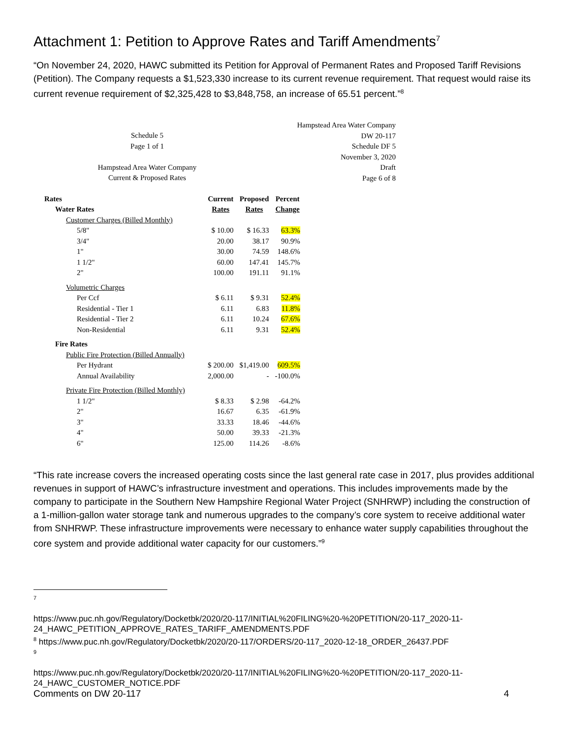Attachment 1: Petition to Approve Rates and Tariff Amendments<sup>7</sup>
“On November 24, 2020, HAWC submitted its Petition for Approval of Permanent Rates and Proposed Tariff Revisions (Petition). The Company requests a $1,523,330 increase to its current revenue requirement. That request would raise its current revenue requirement of $2,325,428 to $3,848,758, an increase of 65.51 percent.”<sup>8</sup>
Schedule 5
Page 1 of 1
Hampstead Area Water Company
Current & Proposed Rates
Hampstead Area Water Company
DW 20-117
Schedule DF 5
November 3, 2020
Draft
Page 6 of 8
| Rates | Current | Proposed | Percent |
| --- | --- | --- | --- |
| Water Rates | Rates | Rates | Change |
| Customer Charges (Billed Monthly) | | | |
| 5/8" | $ 10.00 | $ 16.33 | 63.3% |
| 3/4" | 20.00 | 38.17 | 90.9% |
| 1" | 30.00 | 74.59 | 148.6% |
| 1 1/2" | 60.00 | 147.41 | 145.7% |
| 2" | 100.00 | 191.11 | 91.1% |
| Volumetric Charges | | | |
| Per Ccf | $ 6.11 | $ 9.31 | 52.4% |
| Residential - Tier 1 | 6.11 | 6.83 | 11.8% |
| Residential - Tier 2 | 6.11 | 10.24 | 67.6% |
| Non-Residential | 6.11 | 9.31 | 52.4% |
| Fire Rates | | | |
| Public Fire Protection (Billed Annually) | | | |
| Per Hydrant | $ 200.00 | $1,419.00 | 609.5% |
| Annual Availability | 2,000.00 | - | -100.0% |
| Private Fire Protection (Billed Monthly) | | | |
| 1 1/2" | $ 8.33 | $ 2.98 | -64.2% |
| 2" | 16.67 | 6.35 | -61.9% |
| 3" | 33.33 | 18.46 | -44.6% |
| 4" | 50.00 | 39.33 | -21.3% |
| 6" | 125.00 | 114.26 | -8.6% |
“This rate increase covers the increased operating costs since the last general rate case in 2017, plus provides additional revenues in support of HAWC’s infrastructure investment and operations. This includes improvements made by the company to participate in the Southern New Hampshire Regional Water Project (SNHRWP) including the construction of a 1-million-gallon water storage tank and numerous upgrades to the company’s core system to receive additional water from SNHRWP. These infrastructure improvements were necessary to enhance water supply capabilities throughout the core system and provide additional water capacity for our customers.”<sup>9</sup>
7
https://www.puc.nh.gov/Regulatory/Docketbk/2020/20-117/INITIAL%20FILING%20-%20PETITION/20-117_2020-11-24_HAWC_PETITION_APPROVE_RATES_TARIFF_AMENDMENTS.PDF
<sup>8</sup> https://www.puc.nh.gov/Regulatory/Docketbk/2020/20-117/ORDERS/20-117_2020-12-18_ORDER_26437.PDF
9
https://www.puc.nh.gov/Regulatory/Docketbk/2020/20-117/INITIAL%20FILING%20-%20PETITION/20-117_2020-11-24_HAWC_CUSTOMER_NOTICE.PDF
Comments on DW 20-117 4